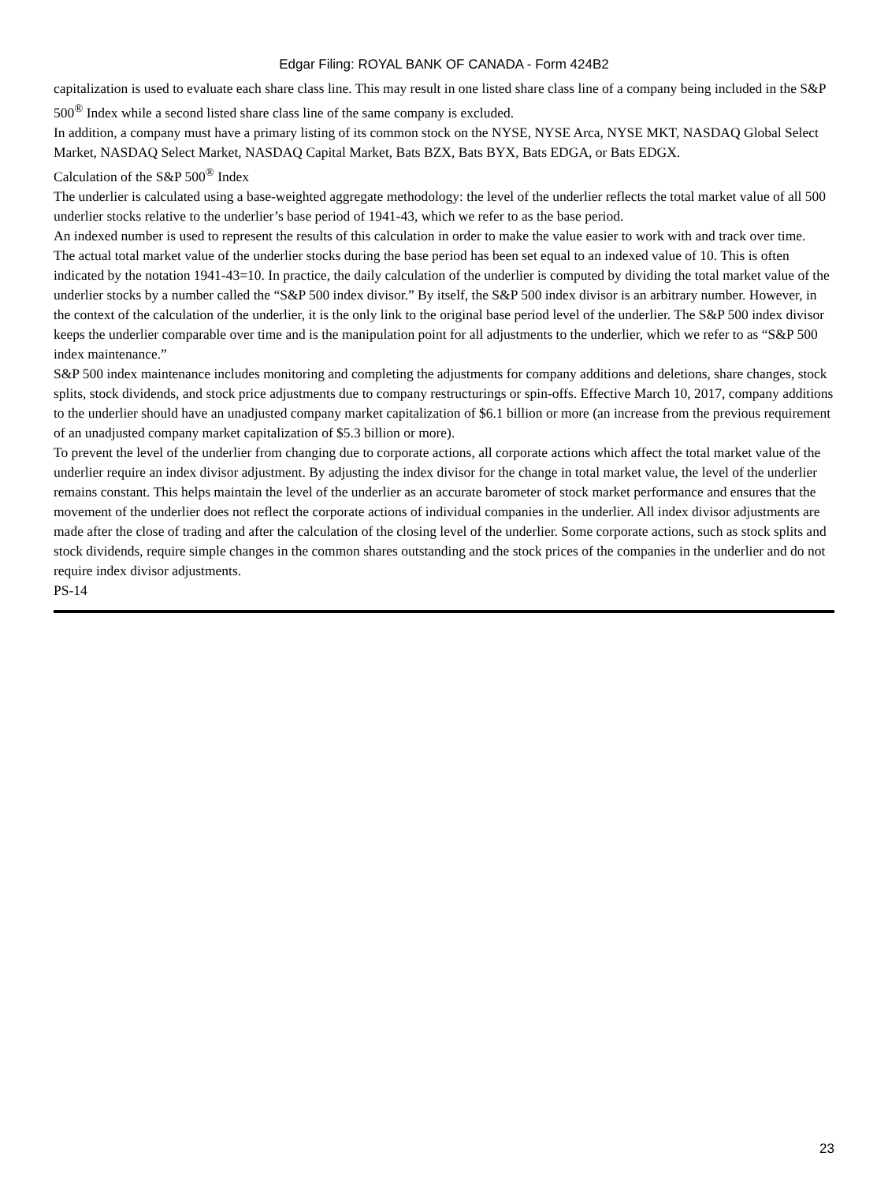Edgar Filing: ROYAL BANK OF CANADA - Form 424B2
capitalization is used to evaluate each share class line. This may result in one listed share class line of a company being included in the S&P 500<sup>®</sup> Index while a second listed share class line of the same company is excluded.
In addition, a company must have a primary listing of its common stock on the NYSE, NYSE Arca, NYSE MKT, NASDAQ Global Select Market, NASDAQ Select Market, NASDAQ Capital Market, Bats BZX, Bats BYX, Bats EDGA, or Bats EDGX.
Calculation of the S&P 500<sup>®</sup> Index
The underlier is calculated using a base-weighted aggregate methodology: the level of the underlier reflects the total market value of all 500 underlier stocks relative to the underlier’s base period of 1941-43, which we refer to as the base period.
An indexed number is used to represent the results of this calculation in order to make the value easier to work with and track over time.
The actual total market value of the underlier stocks during the base period has been set equal to an indexed value of 10. This is often indicated by the notation 1941-43=10. In practice, the daily calculation of the underlier is computed by dividing the total market value of the underlier stocks by a number called the “S&P 500 index divisor.” By itself, the S&P 500 index divisor is an arbitrary number. However, in the context of the calculation of the underlier, it is the only link to the original base period level of the underlier. The S&P 500 index divisor keeps the underlier comparable over time and is the manipulation point for all adjustments to the underlier, which we refer to as “S&P 500 index maintenance.”
S&P 500 index maintenance includes monitoring and completing the adjustments for company additions and deletions, share changes, stock splits, stock dividends, and stock price adjustments due to company restructurings or spin-offs. Effective March 10, 2017, company additions to the underlier should have an unadjusted company market capitalization of $6.1 billion or more (an increase from the previous requirement of an unadjusted company market capitalization of $5.3 billion or more).
To prevent the level of the underlier from changing due to corporate actions, all corporate actions which affect the total market value of the underlier require an index divisor adjustment. By adjusting the index divisor for the change in total market value, the level of the underlier remains constant. This helps maintain the level of the underlier as an accurate barometer of stock market performance and ensures that the movement of the underlier does not reflect the corporate actions of individual companies in the underlier. All index divisor adjustments are made after the close of trading and after the calculation of the closing level of the underlier. Some corporate actions, such as stock splits and stock dividends, require simple changes in the common shares outstanding and the stock prices of the companies in the underlier and do not require index divisor adjustments.
PS-14
23